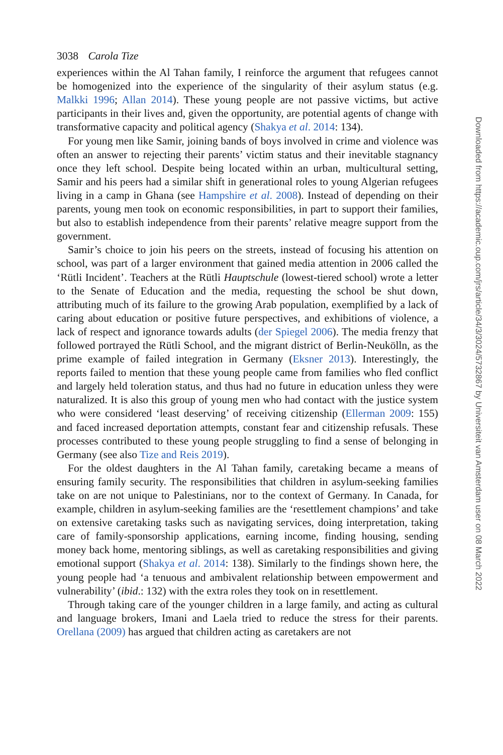3038 Carola Tize
experiences within the Al Tahan family, I reinforce the argument that refugees cannot be homogenized into the experience of the singularity of their asylum status (e.g. Malkki 1996; Allan 2014). These young people are not passive victims, but active participants in their lives and, given the opportunity, are potential agents of change with transformative capacity and political agency (Shakya et al. 2014: 134).
For young men like Samir, joining bands of boys involved in crime and violence was often an answer to rejecting their parents’ victim status and their inevitable stagnancy once they left school. Despite being located within an urban, multicultural setting, Samir and his peers had a similar shift in generational roles to young Algerian refugees living in a camp in Ghana (see Hampshire et al. 2008). Instead of depending on their parents, young men took on economic responsibilities, in part to support their families, but also to establish independence from their parents’ relative meagre support from the government.
Samir’s choice to join his peers on the streets, instead of focusing his attention on school, was part of a larger environment that gained media attention in 2006 called the ‘Rütli Incident’. Teachers at the Rütli Hauptschule (lowest-tiered school) wrote a letter to the Senate of Education and the media, requesting the school be shut down, attributing much of its failure to the growing Arab population, exemplified by a lack of caring about education or positive future perspectives, and exhibitions of violence, a lack of respect and ignorance towards adults (der Spiegel 2006). The media frenzy that followed portrayed the Rütli School, and the migrant district of Berlin-Neukölln, as the prime example of failed integration in Germany (Eksner 2013). Interestingly, the reports failed to mention that these young people came from families who fled conflict and largely held toleration status, and thus had no future in education unless they were naturalized. It is also this group of young men who had contact with the justice system who were considered ‘least deserving’ of receiving citizenship (Ellerman 2009: 155) and faced increased deportation attempts, constant fear and citizenship refusals. These processes contributed to these young people struggling to find a sense of belonging in Germany (see also Tize and Reis 2019).
For the oldest daughters in the Al Tahan family, caretaking became a means of ensuring family security. The responsibilities that children in asylum-seeking families take on are not unique to Palestinians, nor to the context of Germany. In Canada, for example, children in asylum-seeking families are the ‘resettlement champions’ and take on extensive caretaking tasks such as navigating services, doing interpretation, taking care of family-sponsorship applications, earning income, finding housing, sending money back home, mentoring siblings, as well as caretaking responsibilities and giving emotional support (Shakya et al. 2014: 138). Similarly to the findings shown here, the young people had ‘a tenuous and ambivalent relationship between empowerment and vulnerability’ (ibid.: 132) with the extra roles they took on in resettlement.
Through taking care of the younger children in a large family, and acting as cultural and language brokers, Imani and Laela tried to reduce the stress for their parents. Orellana (2009) has argued that children acting as caretakers are not
Downloaded from https://academic.oup.com/jrs/article/34/3/3024/5732867 by Universiteit van Amsterdam user on 08 March 2022